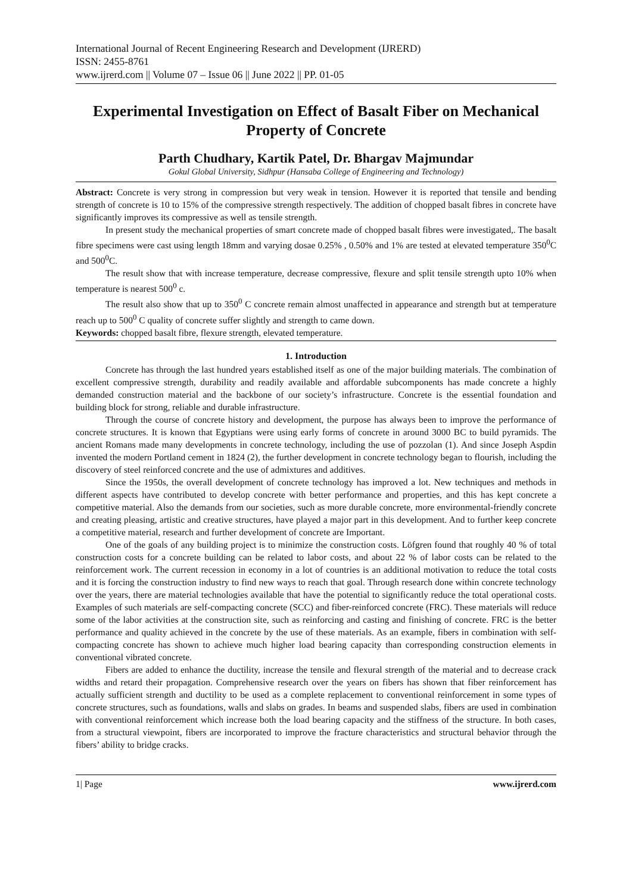International Journal of Recent Engineering Research and Development (IJRERD)
ISSN: 2455-8761
www.ijrerd.com || Volume 07 – Issue 06 || June 2022 || PP. 01-05
Experimental Investigation on Effect of Basalt Fiber on Mechanical Property of Concrete
Parth Chudhary, Kartik Patel, Dr. Bhargav Majmundar
Gokul Global University, Sidhpur (Hansaba College of Engineering and Technology)
Abstract: Concrete is very strong in compression but very weak in tension. However it is reported that tensile and bending strength of concrete is 10 to 15% of the compressive strength respectively. The addition of chopped basalt fibres in concrete have significantly improves its compressive as well as tensile strength.
In present study the mechanical properties of smart concrete made of chopped basalt fibres were investigated,. The basalt fibre specimens were cast using length 18mm and varying dosae 0.25% , 0.50% and 1% are tested at elevated temperature 350<sup>0</sup>C and 500<sup>0</sup>C.
The result show that with increase temperature, decrease compressive, flexure and split tensile strength upto 10% when temperature is nearest 500<sup>0</sup> c.
The result also show that up to 350<sup>0</sup> C concrete remain almost unaffected in appearance and strength but at temperature reach up to 500<sup>0</sup> C quality of concrete suffer slightly and strength to came down.
Keywords: chopped basalt fibre, flexure strength, elevated temperature.
1. Introduction
Concrete has through the last hundred years established itself as one of the major building materials. The combination of excellent compressive strength, durability and readily available and affordable subcomponents has made concrete a highly demanded construction material and the backbone of our society’s infrastructure. Concrete is the essential foundation and building block for strong, reliable and durable infrastructure.
Through the course of concrete history and development, the purpose has always been to improve the performance of concrete structures. It is known that Egyptians were using early forms of concrete in around 3000 BC to build pyramids. The ancient Romans made many developments in concrete technology, including the use of pozzolan (1). And since Joseph Aspdin invented the modern Portland cement in 1824 (2), the further development in concrete technology began to flourish, including the discovery of steel reinforced concrete and the use of admixtures and additives.
Since the 1950s, the overall development of concrete technology has improved a lot. New techniques and methods in different aspects have contributed to develop concrete with better performance and properties, and this has kept concrete a competitive material. Also the demands from our societies, such as more durable concrete, more environmental-friendly concrete and creating pleasing, artistic and creative structures, have played a major part in this development. And to further keep concrete a competitive material, research and further development of concrete are Important.
One of the goals of any building project is to minimize the construction costs. Löfgren found that roughly 40 % of total construction costs for a concrete building can be related to labor costs, and about 22 % of labor costs can be related to the reinforcement work. The current recession in economy in a lot of countries is an additional motivation to reduce the total costs and it is forcing the construction industry to find new ways to reach that goal. Through research done within concrete technology over the years, there are material technologies available that have the potential to significantly reduce the total operational costs. Examples of such materials are self-compacting concrete (SCC) and fiber-reinforced concrete (FRC). These materials will reduce some of the labor activities at the construction site, such as reinforcing and casting and finishing of concrete. FRC is the better performance and quality achieved in the concrete by the use of these materials. As an example, fibers in combination with self-compacting concrete has shown to achieve much higher load bearing capacity than corresponding construction elements in conventional vibrated concrete.
Fibers are added to enhance the ductility, increase the tensile and flexural strength of the material and to decrease crack widths and retard their propagation. Comprehensive research over the years on fibers has shown that fiber reinforcement has actually sufficient strength and ductility to be used as a complete replacement to conventional reinforcement in some types of concrete structures, such as foundations, walls and slabs on grades. In beams and suspended slabs, fibers are used in combination with conventional reinforcement which increase both the load bearing capacity and the stiffness of the structure. In both cases, from a structural viewpoint, fibers are incorporated to improve the fracture characteristics and structural behavior through the fibers’ ability to bridge cracks.
1| Page www.ijrerd.com